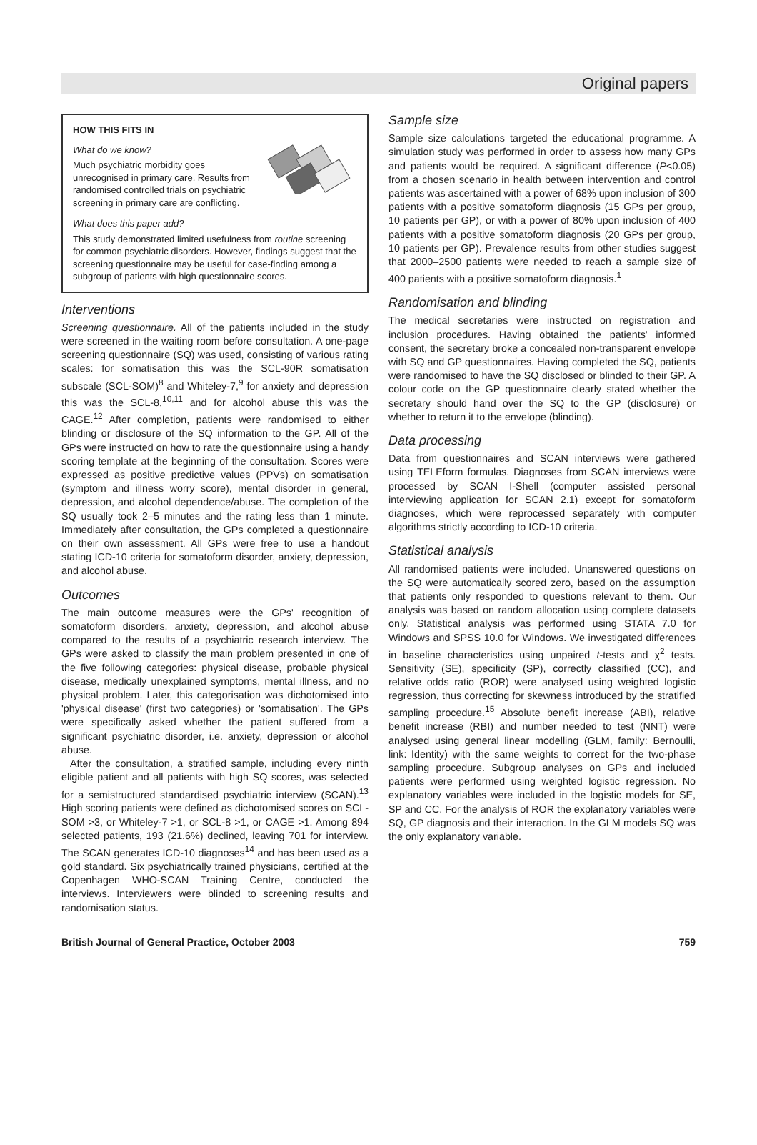Original papers
HOW THIS FITS IN
What do we know?
Much psychiatric morbidity goes unrecognised in primary care. Results from randomised controlled trials on psychiatric screening in primary care are conflicting.
What does this paper add?
This study demonstrated limited usefulness from routine screening for common psychiatric disorders. However, findings suggest that the screening questionnaire may be useful for case-finding among a subgroup of patients with high questionnaire scores.
Interventions
Screening questionnaire. All of the patients included in the study were screened in the waiting room before consultation. A one-page screening questionnaire (SQ) was used, consisting of various rating scales: for somatisation this was the SCL-90R somatisation subscale (SCL-SOM)<sup>8</sup> and Whiteley-7,<sup>9</sup> for anxiety and depression this was the SCL-8,<sup>10,11</sup> and for alcohol abuse this was the CAGE.<sup>12</sup> After completion, patients were randomised to either blinding or disclosure of the SQ information to the GP. All of the GPs were instructed on how to rate the questionnaire using a handy scoring template at the beginning of the consultation. Scores were expressed as positive predictive values (PPVs) on somatisation (symptom and illness worry score), mental disorder in general, depression, and alcohol dependence/abuse. The completion of the SQ usually took 2–5 minutes and the rating less than 1 minute. Immediately after consultation, the GPs completed a questionnaire on their own assessment. All GPs were free to use a handout stating ICD-10 criteria for somatoform disorder, anxiety, depression, and alcohol abuse.
Outcomes
The main outcome measures were the GPs' recognition of somatoform disorders, anxiety, depression, and alcohol abuse compared to the results of a psychiatric research interview. The GPs were asked to classify the main problem presented in one of the five following categories: physical disease, probable physical disease, medically unexplained symptoms, mental illness, and no physical problem. Later, this categorisation was dichotomised into 'physical disease' (first two categories) or 'somatisation'. The GPs were specifically asked whether the patient suffered from a significant psychiatric disorder, i.e. anxiety, depression or alcohol abuse.
After the consultation, a stratified sample, including every ninth eligible patient and all patients with high SQ scores, was selected for a semistructured standardised psychiatric interview (SCAN).<sup>13</sup> High scoring patients were defined as dichotomised scores on SCL-SOM >3, or Whiteley-7 >1, or SCL-8 >1, or CAGE >1. Among 894 selected patients, 193 (21.6%) declined, leaving 701 for interview. The SCAN generates ICD-10 diagnoses<sup>14</sup> and has been used as a gold standard. Six psychiatrically trained physicians, certified at the Copenhagen WHO-SCAN Training Centre, conducted the interviews. Interviewers were blinded to screening results and randomisation status.
Sample size
Sample size calculations targeted the educational programme. A simulation study was performed in order to assess how many GPs and patients would be required. A significant difference (P<0.05) from a chosen scenario in health between intervention and control patients was ascertained with a power of 68% upon inclusion of 300 patients with a positive somatoform diagnosis (15 GPs per group, 10 patients per GP), or with a power of 80% upon inclusion of 400 patients with a positive somatoform diagnosis (20 GPs per group, 10 patients per GP). Prevalence results from other studies suggest that 2000–2500 patients were needed to reach a sample size of 400 patients with a positive somatoform diagnosis.<sup>1</sup>
Randomisation and blinding
The medical secretaries were instructed on registration and inclusion procedures. Having obtained the patients' informed consent, the secretary broke a concealed non-transparent envelope with SQ and GP questionnaires. Having completed the SQ, patients were randomised to have the SQ disclosed or blinded to their GP. A colour code on the GP questionnaire clearly stated whether the secretary should hand over the SQ to the GP (disclosure) or whether to return it to the envelope (blinding).
Data processing
Data from questionnaires and SCAN interviews were gathered using TELEform formulas. Diagnoses from SCAN interviews were processed by SCAN I-Shell (computer assisted personal interviewing application for SCAN 2.1) except for somatoform diagnoses, which were reprocessed separately with computer algorithms strictly according to ICD-10 criteria.
Statistical analysis
All randomised patients were included. Unanswered questions on the SQ were automatically scored zero, based on the assumption that patients only responded to questions relevant to them. Our analysis was based on random allocation using complete datasets only. Statistical analysis was performed using STATA 7.0 for Windows and SPSS 10.0 for Windows. We investigated differences in baseline characteristics using unpaired t-tests and χ<sup>2</sup> tests. Sensitivity (SE), specificity (SP), correctly classified (CC), and relative odds ratio (ROR) were analysed using weighted logistic regression, thus correcting for skewness introduced by the stratified sampling procedure.<sup>15</sup> Absolute benefit increase (ABI), relative benefit increase (RBI) and number needed to test (NNT) were analysed using general linear modelling (GLM, family: Bernoulli, link: Identity) with the same weights to correct for the two-phase sampling procedure. Subgroup analyses on GPs and included patients were performed using weighted logistic regression. No explanatory variables were included in the logistic models for SE, SP and CC. For the analysis of ROR the explanatory variables were SQ, GP diagnosis and their interaction. In the GLM models SQ was the only explanatory variable.
British Journal of General Practice, October 2003 759